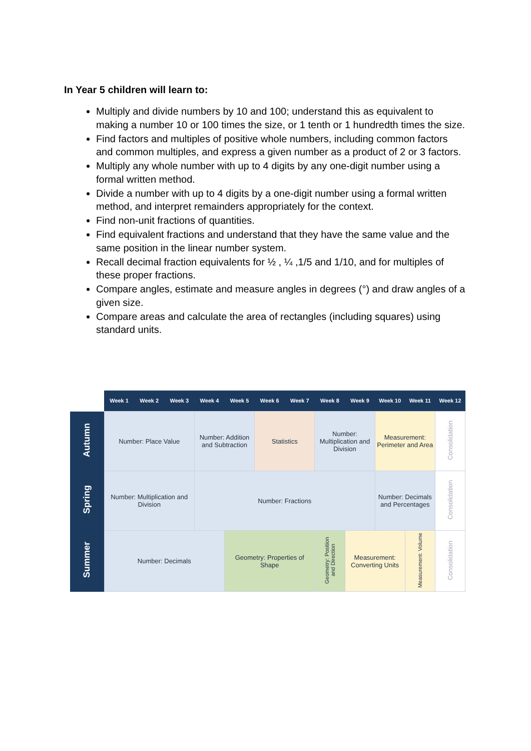In Year 5 children will learn to:
Multiply and divide numbers by 10 and 100; understand this as equivalent to making a number 10 or 100 times the size, or 1 tenth or 1 hundredth times the size.
Find factors and multiples of positive whole numbers, including common factors and common multiples, and express a given number as a product of 2 or 3 factors.
Multiply any whole number with up to 4 digits by any one-digit number using a formal written method.
Divide a number with up to 4 digits by a one-digit number using a formal written method, and interpret remainders appropriately for the context.
Find non-unit fractions of quantities.
Find equivalent fractions and understand that they have the same value and the same position in the linear number system.
Recall decimal fraction equivalents for ½ , ¼ ,1/5 and 1/10, and for multiples of these proper fractions.
Compare angles, estimate and measure angles in degrees (°) and draw angles of a given size.
Compare areas and calculate the area of rectangles (including squares) using standard units.
| | Week 1 | Week 2 | Week 3 | Week 4 | Week 5 | Week 6 | Week 7 | Week 8 | Week 9 | Week 10 | Week 11 | Week 12 |
| Autumn | Number: Place Value | | | Number: Addition and Subtraction | | Statistics | | Number: Multiplication and Division | | Measurement: Perimeter and Area | | Consolidation |
| Spring | Number: Multiplication and Division | | | Number: Fractions | | | | | | Number: Decimals and Percentages | | Consolidation |
| Summer | Number: Decimals | | | | Geometry: Properties of Shape | | | Geometry: Position and Direction | Measurement: Converting Units | | Measurement: Volume | Consolidation |